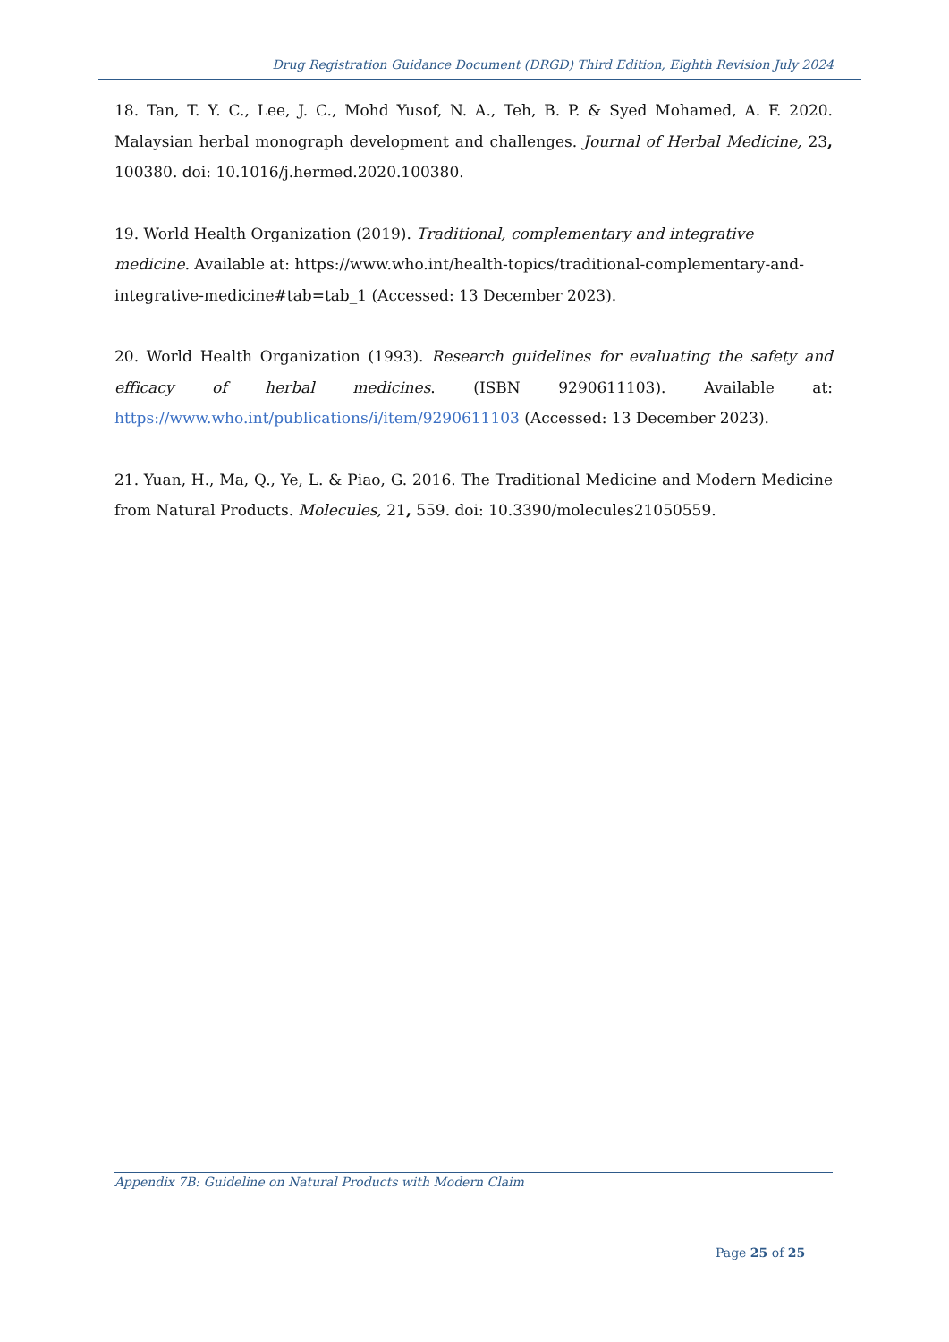Drug Registration Guidance Document (DRGD) Third Edition, Eighth Revision July 2024
18. Tan, T. Y. C., Lee, J. C., Mohd Yusof, N. A., Teh, B. P. & Syed Mohamed, A. F. 2020. Malaysian herbal monograph development and challenges. Journal of Herbal Medicine, 23, 100380. doi: 10.1016/j.hermed.2020.100380.
19. World Health Organization (2019). Traditional, complementary and integrative medicine. Available at: https://www.who.int/health-topics/traditional-complementary-and-integrative-medicine#tab=tab_1 (Accessed: 13 December 2023).
20. World Health Organization (1993). Research guidelines for evaluating the safety and efficacy of herbal medicines. (ISBN 9290611103). Available at: https://www.who.int/publications/i/item/9290611103 (Accessed: 13 December 2023).
21. Yuan, H., Ma, Q., Ye, L. & Piao, G. 2016. The Traditional Medicine and Modern Medicine from Natural Products. Molecules, 21, 559. doi: 10.3390/molecules21050559.
Appendix 7B: Guideline on Natural Products with Modern Claim
Page 25 of 25